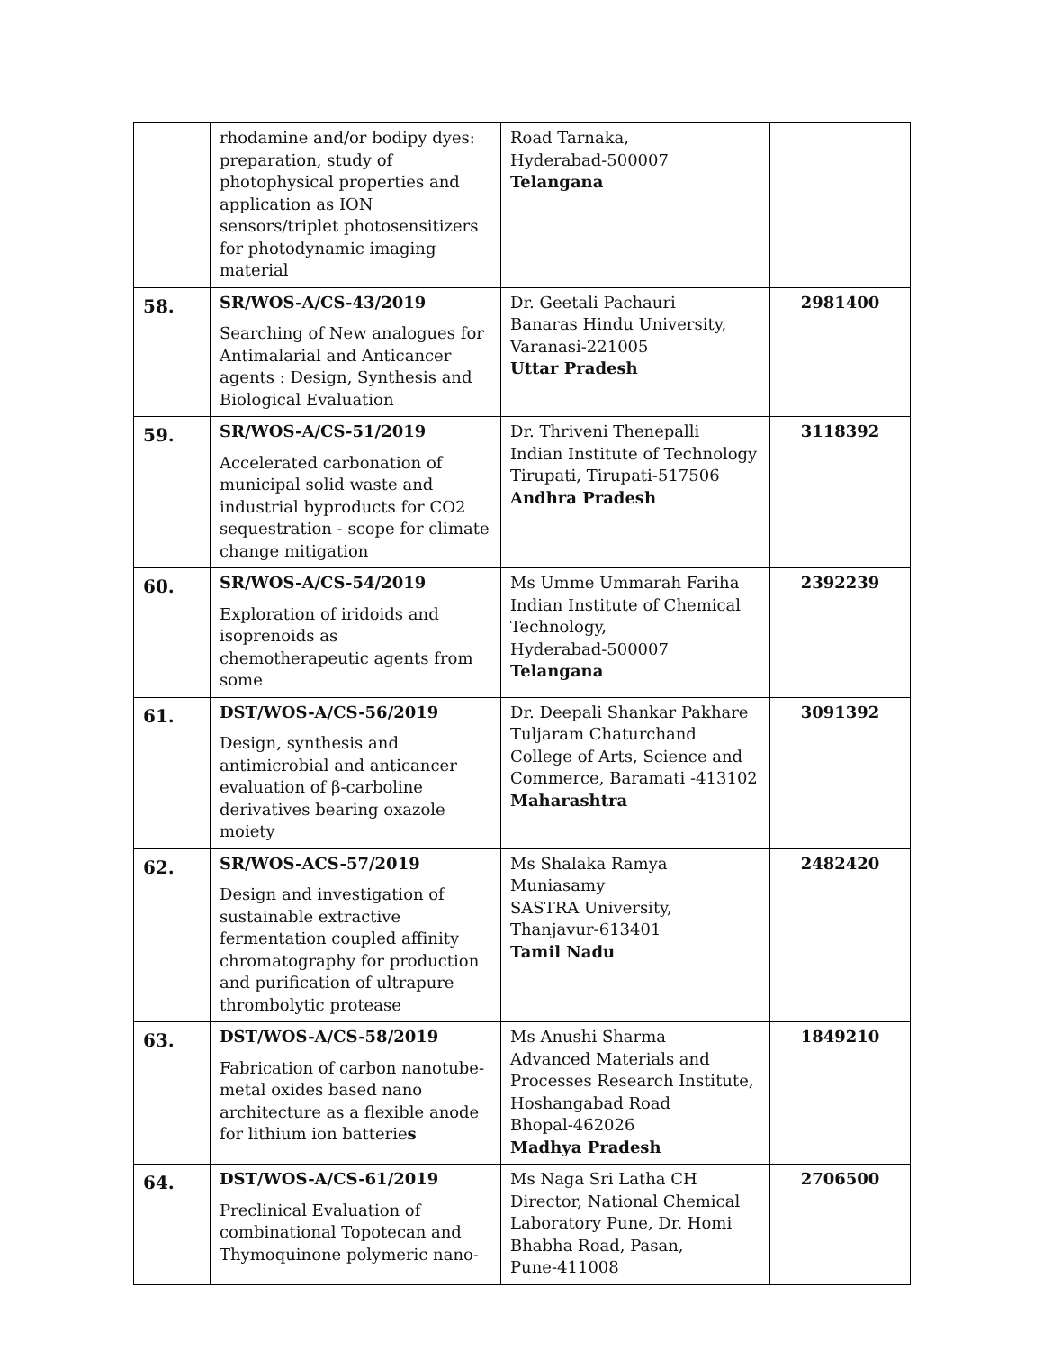| | rhodamine and/or bodipy dyes: preparation, study of photophysical properties and application as ION sensors/triplet photosensitizers for photodynamic imaging material | Road Tarnaka, Hyderabad-500007 Telangana | |
| 58. | SR/WOS-A/CS-43/2019 Searching of New analogues for Antimalarial and Anticancer agents : Design, Synthesis and Biological Evaluation | Dr. Geetali Pachauri Banaras Hindu University, Varanasi-221005 Uttar Pradesh | 2981400 |
| 59. | SR/WOS-A/CS-51/2019 Accelerated carbonation of municipal solid waste and industrial byproducts for CO2 sequestration - scope for climate change mitigation | Dr. Thriveni Thenepalli Indian Institute of Technology Tirupati, Tirupati-517506 Andhra Pradesh | 3118392 |
| 60. | SR/WOS-A/CS-54/2019 Exploration of iridoids and isoprenoids as chemotherapeutic agents from some | Ms Umme Ummarah Fariha Indian Institute of Chemical Technology, Hyderabad-500007 Telangana | 2392239 |
| 61. | DST/WOS-A/CS-56/2019 Design, synthesis and antimicrobial and anticancer evaluation of β-carboline derivatives bearing oxazole moiety | Dr. Deepali Shankar Pakhare Tuljaram Chaturchand College of Arts, Science and Commerce, Baramati -413102 Maharashtra | 3091392 |
| 62. | SR/WOS-ACS-57/2019 Design and investigation of sustainable extractive fermentation coupled affinity chromatography for production and purification of ultrapure thrombolytic protease | Ms Shalaka Ramya Muniasamy SASTRA University, Thanjavur-613401 Tamil Nadu | 2482420 |
| 63. | DST/WOS-A/CS-58/2019 Fabrication of carbon nanotube-metal oxides based nano architecture as a flexible anode for lithium ion batterie s | Ms Anushi Sharma Advanced Materials and Processes Research Institute, Hoshangabad Road Bhopal-462026 Madhya Pradesh | 1849210 |
| 64. | DST/WOS-A/CS-61/2019 Preclinical Evaluation of combinational Topotecan and Thymoquinone polymeric nano- | Ms Naga Sri Latha CH Director, National Chemical Laboratory Pune, Dr. Homi Bhabha Road, Pasan, Pune-411008 | 2706500 |